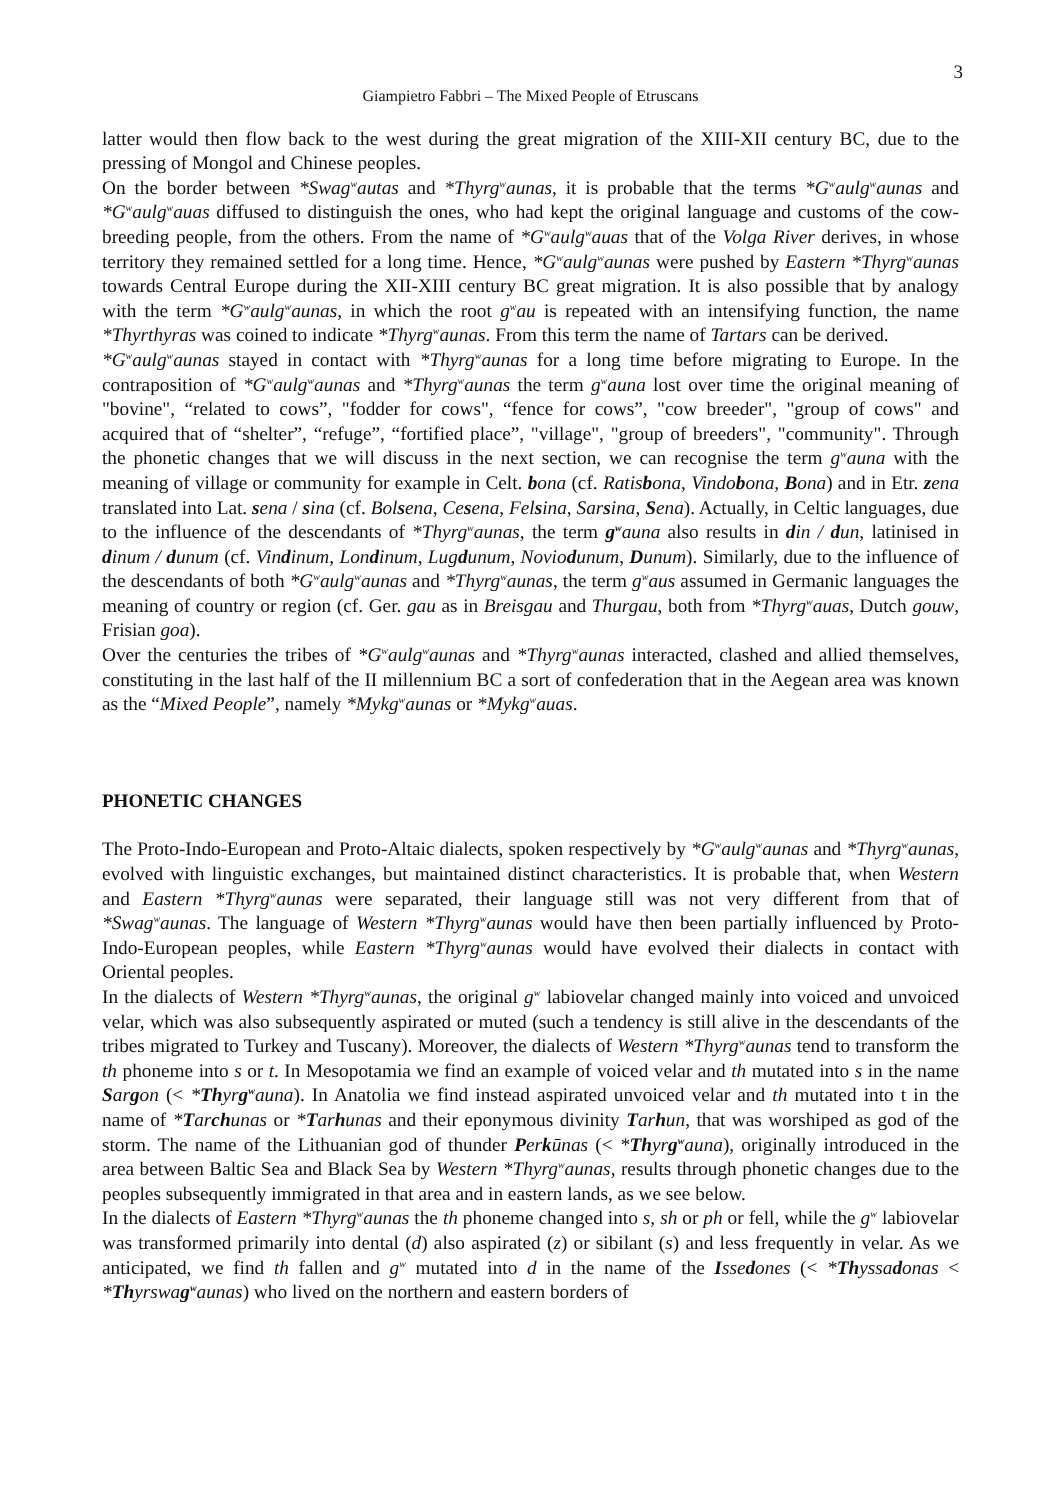3
Giampietro Fabbri – The Mixed People of Etruscans
latter would then flow back to the west during the great migration of the XIII-XII century BC, due to the pressing of Mongol and Chinese peoples.
On the border between *Swag<sup>w</sup>autas and *Thyrg<sup>w</sup>aunas, it is probable that the terms *G<sup>w</sup>aulg<sup>w</sup>aunas and *G<sup>w</sup>aulg<sup>w</sup>auas diffused to distinguish the ones, who had kept the original language and customs of the cow-breeding people, from the others. From the name of *G<sup>w</sup>aulg<sup>w</sup>auas that of the Volga River derives, in whose territory they remained settled for a long time. Hence, *G<sup>w</sup>aulg<sup>w</sup>aunas were pushed by Eastern *Thyrg<sup>w</sup>aunas towards Central Europe during the XII-XIII century BC great migration. It is also possible that by analogy with the term *G<sup>w</sup>aulg<sup>w</sup>aunas, in which the root g<sup>w</sup>au is repeated with an intensifying function, the name *Thyrthyras was coined to indicate *Thyrg<sup>w</sup>aunas. From this term the name of Tartars can be derived.
*G<sup>w</sup>aulg<sup>w</sup>aunas stayed in contact with *Thyrg<sup>w</sup>aunas for a long time before migrating to Europe. In the contraposition of *G<sup>w</sup>aulg<sup>w</sup>aunas and *Thyrg<sup>w</sup>aunas the term g<sup>w</sup>auna lost over time the original meaning of "bovine", “related to cows”, "fodder for cows", “fence for cows”, "cow breeder", "group of cows" and acquired that of “shelter”, “refuge”, “fortified place”, "village", "group of breeders", "community". Through the phonetic changes that we will discuss in the next section, we can recognise the term g<sup>w</sup>auna with the meaning of village or community for example in Celt. bona (cf. Ratisbona, Vindobona, Bona) and in Etr. zena translated into Lat. sena / sina (cf. Bolsena, Cesena, Felsina, Sarsina, Sena). Actually, in Celtic languages, due to the influence of the descendants of *Thyrg<sup>w</sup>aunas, the term g<sup>w</sup>auna also results in din / dun, latinised in dinum / dunum (cf. Vindinum, Londinum, Lugdunum, Noviodunum, Dunum). Similarly, due to the influence of the descendants of both *G<sup>w</sup>aulg<sup>w</sup>aunas and *Thyrg<sup>w</sup>aunas, the term g<sup>w</sup>aus assumed in Germanic languages the meaning of country or region (cf. Ger. gau as in Breisgau and Thurgau, both from *Thyrg<sup>w</sup>auas, Dutch gouw, Frisian goa).
Over the centuries the tribes of *G<sup>w</sup>aulg<sup>w</sup>aunas and *Thyrg<sup>w</sup>aunas interacted, clashed and allied themselves, constituting in the last half of the II millennium BC a sort of confederation that in the Aegean area was known as the “Mixed People”, namely *Mykg<sup>w</sup>aunas or *Mykg<sup>w</sup>auas.
PHONETIC CHANGES
The Proto-Indo-European and Proto-Altaic dialects, spoken respectively by *G<sup>w</sup>aulg<sup>w</sup>aunas and *Thyrg<sup>w</sup>aunas, evolved with linguistic exchanges, but maintained distinct characteristics. It is probable that, when Western and Eastern *Thyrg<sup>w</sup>aunas were separated, their language still was not very different from that of *Swag<sup>w</sup>aunas. The language of Western *Thyrg<sup>w</sup>aunas would have then been partially influenced by Proto-Indo-European peoples, while Eastern *Thyrg<sup>w</sup>aunas would have evolved their dialects in contact with Oriental peoples.
In the dialects of Western *Thyrg<sup>w</sup>aunas, the original g<sup>w</sup> labiovelar changed mainly into voiced and unvoiced velar, which was also subsequently aspirated or muted (such a tendency is still alive in the descendants of the tribes migrated to Turkey and Tuscany). Moreover, the dialects of Western *Thyrg<sup>w</sup>aunas tend to transform the th phoneme into s or t. In Mesopotamia we find an example of voiced velar and th mutated into s in the name Sargon (< *Thyrg<sup>w</sup>auna). In Anatolia we find instead aspirated unvoiced velar and th mutated into t in the name of *Tarchunas or *Tarhunas and their eponymous divinity Tarhun, that was worshiped as god of the storm. The name of the Lithuanian god of thunder Perkūnas (< *Thyrg<sup>w</sup>auna), originally introduced in the area between Baltic Sea and Black Sea by Western *Thyrg<sup>w</sup>aunas, results through phonetic changes due to the peoples subsequently immigrated in that area and in eastern lands, as we see below.
In the dialects of Eastern *Thyrg<sup>w</sup>aunas the th phoneme changed into s, sh or ph or fell, while the g<sup>w</sup> labiovelar was transformed primarily into dental (d) also aspirated (z) or sibilant (s) and less frequently in velar. As we anticipated, we find th fallen and g<sup>w</sup> mutated into d in the name of the Issedones (< *Thyssadonas < *Thyrswag<sup>w</sup>aunas) who lived on the northern and eastern borders of